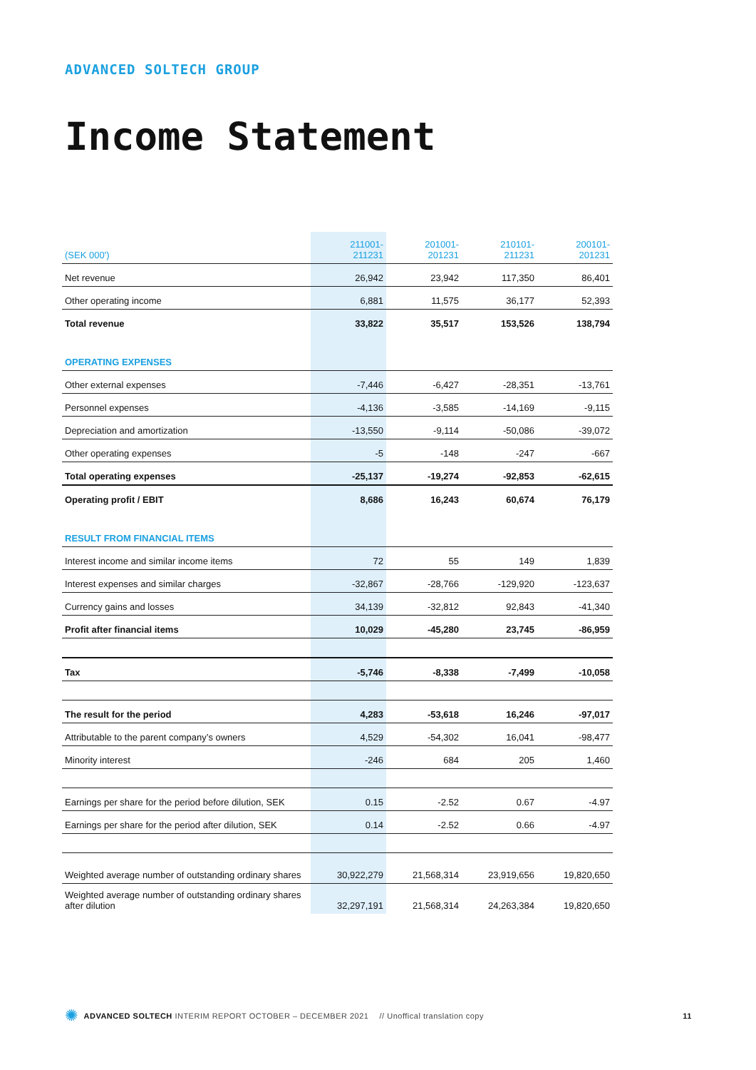ADVANCED SOLTECH GROUP
Income Statement
| (SEK 000') | 211001- 211231 | 201001- 201231 | 210101- 211231 | 200101- 201231 |
| --- | --- | --- | --- | --- |
| Net revenue | 26,942 | 23,942 | 117,350 | 86,401 |
| Other operating income | 6,881 | 11,575 | 36,177 | 52,393 |
| Total revenue | 33,822 | 35,517 | 153,526 | 138,794 |
| OPERATING EXPENSES | | | | |
| Other external expenses | -7,446 | -6,427 | -28,351 | -13,761 |
| Personnel expenses | -4,136 | -3,585 | -14,169 | -9,115 |
| Depreciation and amortization | -13,550 | -9,114 | -50,086 | -39,072 |
| Other operating expenses | -5 | -148 | -247 | -667 |
| Total operating expenses | -25,137 | -19,274 | -92,853 | -62,615 |
| Operating profit / EBIT | 8,686 | 16,243 | 60,674 | 76,179 |
| RESULT FROM FINANCIAL ITEMS | | | | |
| Interest income and similar income items | 72 | 55 | 149 | 1,839 |
| Interest expenses and similar charges | -32,867 | -28,766 | -129,920 | -123,637 |
| Currency gains and losses | 34,139 | -32,812 | 92,843 | -41,340 |
| Profit after financial items | 10,029 | -45,280 | 23,745 | -86,959 |
| Tax | -5,746 | -8,338 | -7,499 | -10,058 |
| The result for the period | 4,283 | -53,618 | 16,246 | -97,017 |
| Attributable to the parent company’s owners | 4,529 | -54,302 | 16,041 | -98,477 |
| Minority interest | -246 | 684 | 205 | 1,460 |
| Earnings per share for the period before dilution, SEK | 0.15 | -2.52 | 0.67 | -4.97 |
| Earnings per share for the period after dilution, SEK | 0.14 | -2.52 | 0.66 | -4.97 |
| Weighted average number of outstanding ordinary shares | 30,922,279 | 21,568,314 | 23,919,656 | 19,820,650 |
| Weighted average number of outstanding ordinary shares after dilution | 32,297,191 | 21,568,314 | 24,263,384 | 19,820,650 |
✺ ADVANCED SOLTECH INTERIM REPORT OCTOBER – DECEMBER 2021 // Unoffical translation copy 11